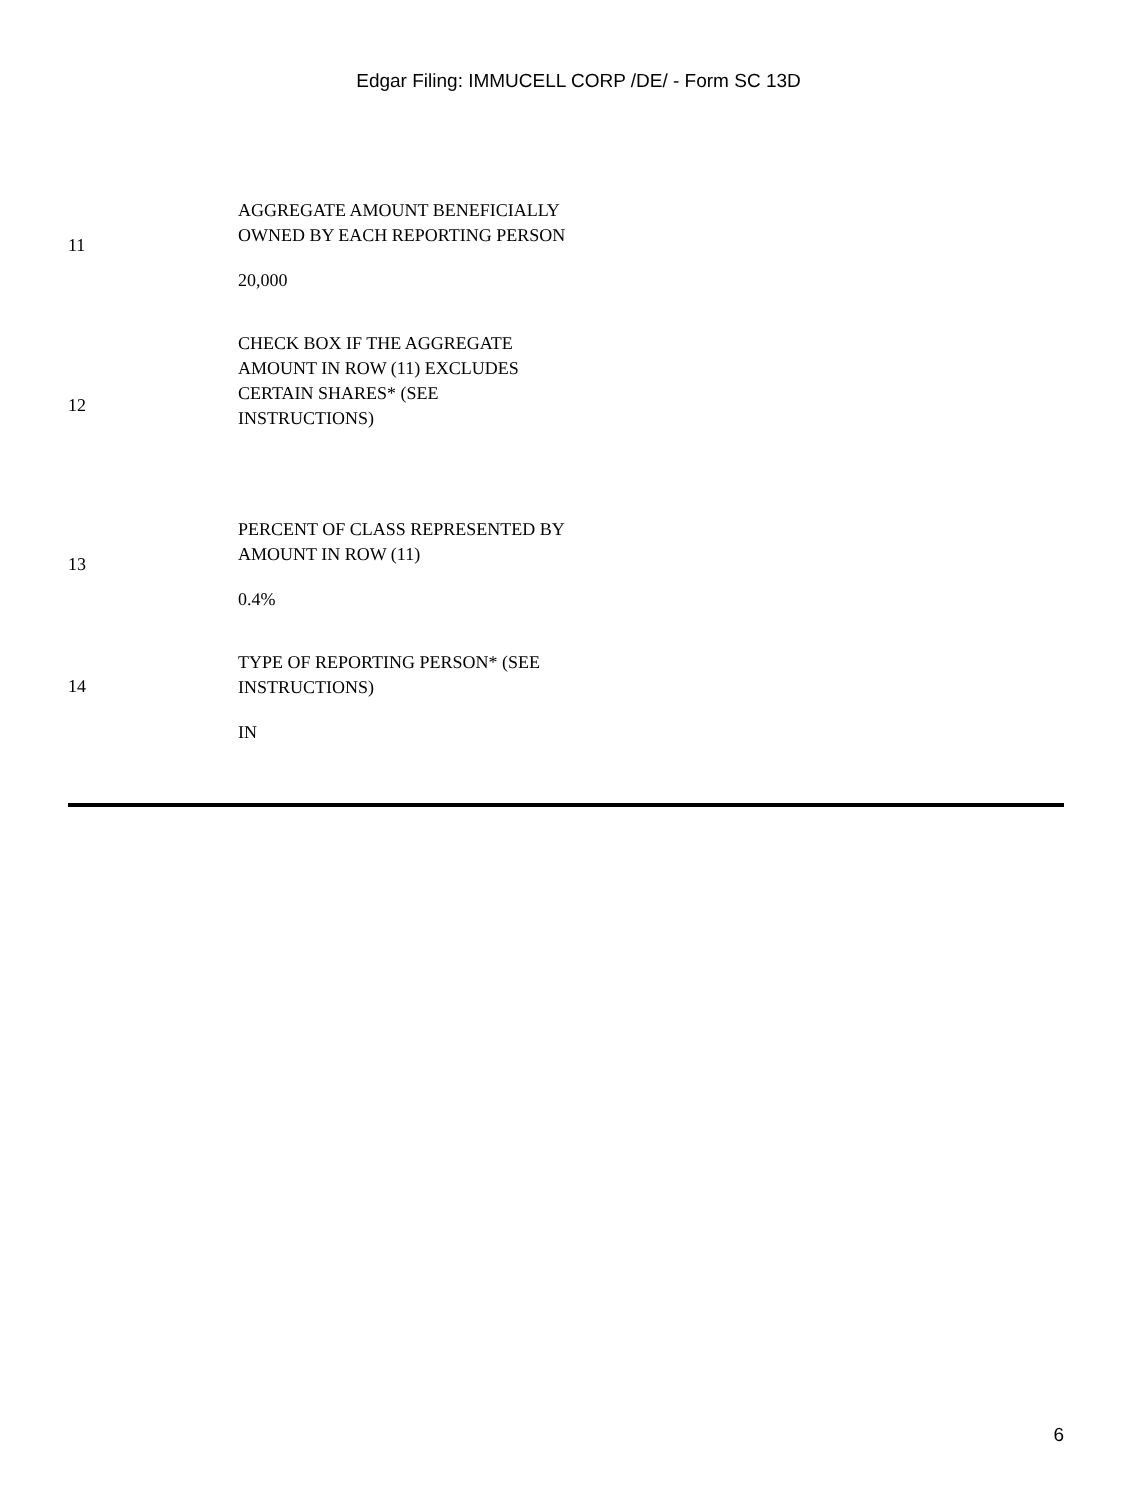Edgar Filing: IMMUCELL CORP /DE/ - Form SC 13D
| 11 | AGGREGATE AMOUNT BENEFICIALLY OWNED BY EACH REPORTING PERSON 20,000 |
| 12 | CHECK BOX IF THE AGGREGATE AMOUNT IN ROW (11) EXCLUDES CERTAIN SHARES* (SEE INSTRUCTIONS) |
| 13 | PERCENT OF CLASS REPRESENTED BY AMOUNT IN ROW (11) 0.4% |
| 14 | TYPE OF REPORTING PERSON* (SEE INSTRUCTIONS) IN |
6